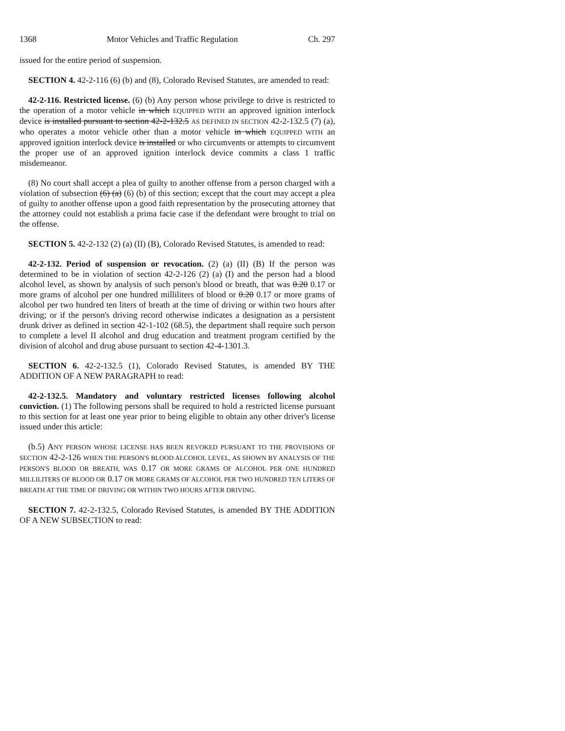1368 Motor Vehicles and Traffic Regulation Ch. 297
issued for the entire period of suspension.
SECTION 4. 42-2-116 (6) (b) and (8), Colorado Revised Statutes, are amended to read:
42-2-116. Restricted license. (6) (b) Any person whose privilege to drive is restricted to the operation of a motor vehicle in which EQUIPPED WITH an approved ignition interlock device is installed pursuant to section 42-2-132.5 AS DEFINED IN SECTION 42-2-132.5 (7) (a), who operates a motor vehicle other than a motor vehicle in which EQUIPPED WITH an approved ignition interlock device is installed or who circumvents or attempts to circumvent the proper use of an approved ignition interlock device commits a class 1 traffic misdemeanor.
(8) No court shall accept a plea of guilty to another offense from a person charged with a violation of subsection (6) (a) (6) (b) of this section; except that the court may accept a plea of guilty to another offense upon a good faith representation by the prosecuting attorney that the attorney could not establish a prima facie case if the defendant were brought to trial on the offense.
SECTION 5. 42-2-132 (2) (a) (II) (B), Colorado Revised Statutes, is amended to read:
42-2-132. Period of suspension or revocation. (2) (a) (II) (B) If the person was determined to be in violation of section 42-2-126 (2) (a) (I) and the person had a blood alcohol level, as shown by analysis of such person's blood or breath, that was 0.20 0.17 or more grams of alcohol per one hundred milliliters of blood or 0.20 0.17 or more grams of alcohol per two hundred ten liters of breath at the time of driving or within two hours after driving; or if the person's driving record otherwise indicates a designation as a persistent drunk driver as defined in section 42-1-102 (68.5), the department shall require such person to complete a level II alcohol and drug education and treatment program certified by the division of alcohol and drug abuse pursuant to section 42-4-1301.3.
SECTION 6. 42-2-132.5 (1), Colorado Revised Statutes, is amended BY THE ADDITION OF A NEW PARAGRAPH to read:
42-2-132.5. Mandatory and voluntary restricted licenses following alcohol conviction. (1) The following persons shall be required to hold a restricted license pursuant to this section for at least one year prior to being eligible to obtain any other driver's license issued under this article:
(b.5) ANY PERSON WHOSE LICENSE HAS BEEN REVOKED PURSUANT TO THE PROVISIONS OF SECTION 42-2-126 WHEN THE PERSON'S BLOOD ALCOHOL LEVEL, AS SHOWN BY ANALYSIS OF THE PERSON'S BLOOD OR BREATH, WAS 0.17 OR MORE GRAMS OF ALCOHOL PER ONE HUNDRED MILLILITERS OF BLOOD OR 0.17 OR MORE GRAMS OF ALCOHOL PER TWO HUNDRED TEN LITERS OF BREATH AT THE TIME OF DRIVING OR WITHIN TWO HOURS AFTER DRIVING.
SECTION 7. 42-2-132.5, Colorado Revised Statutes, is amended BY THE ADDITION OF A NEW SUBSECTION to read: